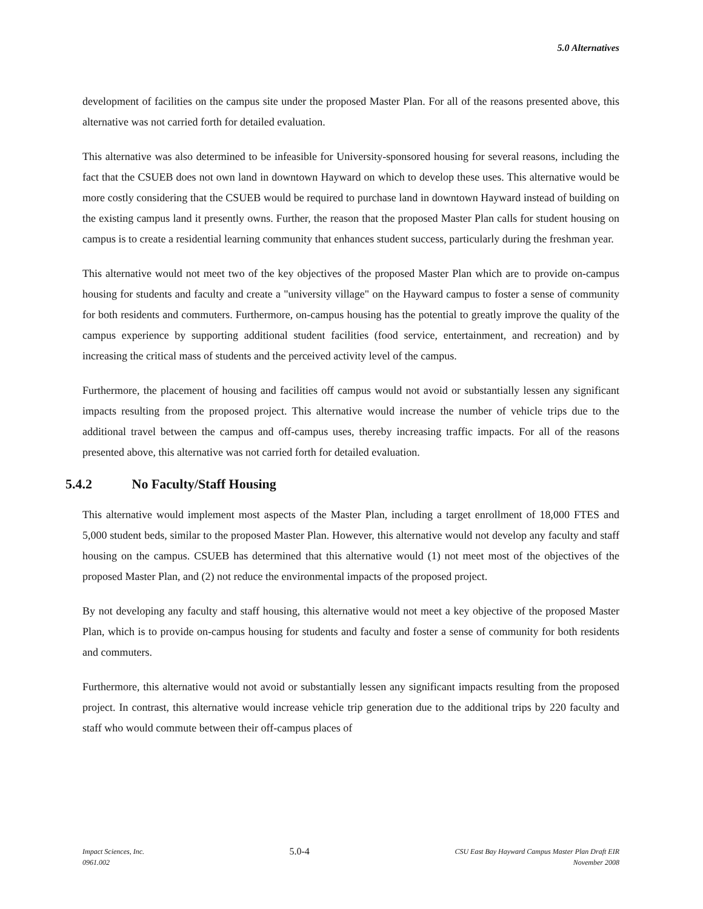5.0 Alternatives
development of facilities on the campus site under the proposed Master Plan. For all of the reasons presented above, this alternative was not carried forth for detailed evaluation.
This alternative was also determined to be infeasible for University-sponsored housing for several reasons, including the fact that the CSUEB does not own land in downtown Hayward on which to develop these uses. This alternative would be more costly considering that the CSUEB would be required to purchase land in downtown Hayward instead of building on the existing campus land it presently owns. Further, the reason that the proposed Master Plan calls for student housing on campus is to create a residential learning community that enhances student success, particularly during the freshman year.
This alternative would not meet two of the key objectives of the proposed Master Plan which are to provide on-campus housing for students and faculty and create a "university village" on the Hayward campus to foster a sense of community for both residents and commuters. Furthermore, on-campus housing has the potential to greatly improve the quality of the campus experience by supporting additional student facilities (food service, entertainment, and recreation) and by increasing the critical mass of students and the perceived activity level of the campus.
Furthermore, the placement of housing and facilities off campus would not avoid or substantially lessen any significant impacts resulting from the proposed project. This alternative would increase the number of vehicle trips due to the additional travel between the campus and off-campus uses, thereby increasing traffic impacts. For all of the reasons presented above, this alternative was not carried forth for detailed evaluation.
5.4.2 No Faculty/Staff Housing
This alternative would implement most aspects of the Master Plan, including a target enrollment of 18,000 FTES and 5,000 student beds, similar to the proposed Master Plan. However, this alternative would not develop any faculty and staff housing on the campus. CSUEB has determined that this alternative would (1) not meet most of the objectives of the proposed Master Plan, and (2) not reduce the environmental impacts of the proposed project.
By not developing any faculty and staff housing, this alternative would not meet a key objective of the proposed Master Plan, which is to provide on-campus housing for students and faculty and foster a sense of community for both residents and commuters.
Furthermore, this alternative would not avoid or substantially lessen any significant impacts resulting from the proposed project. In contrast, this alternative would increase vehicle trip generation due to the additional trips by 220 faculty and staff who would commute between their off-campus places of
Impact Sciences, Inc.
0961.002
5.0-4
CSU East Bay Hayward Campus Master Plan Draft EIR
November 2008